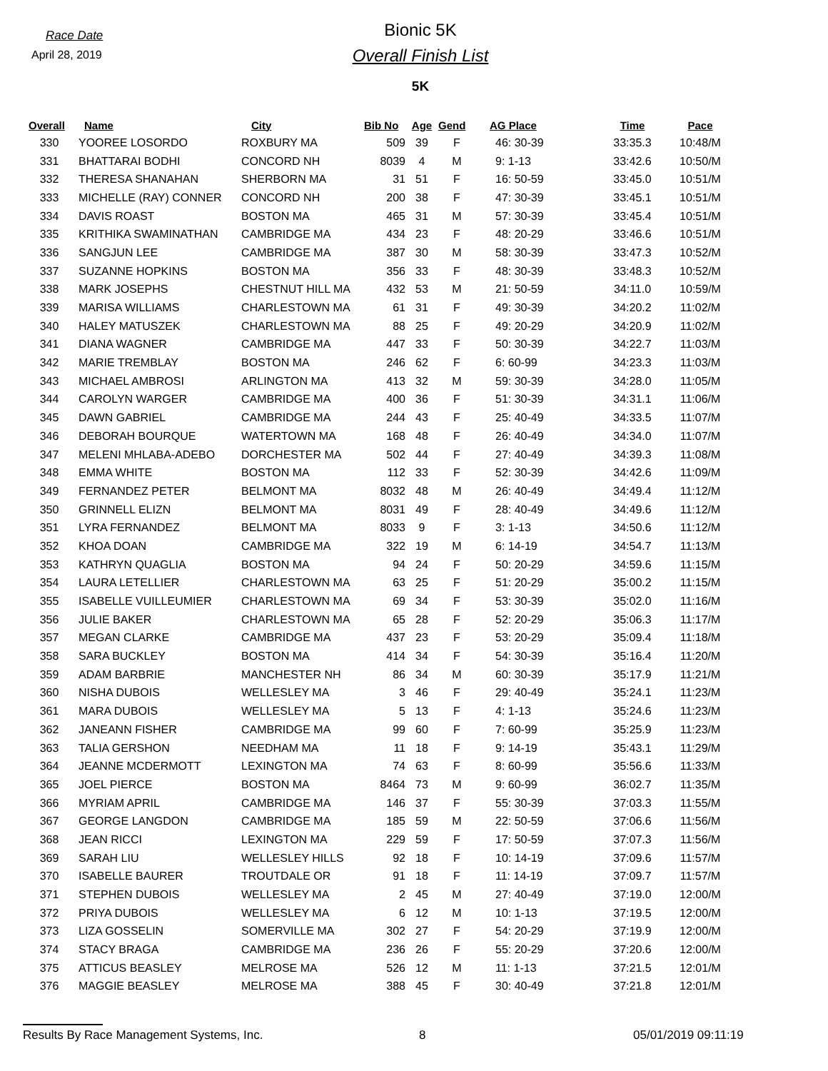Race Date
April 28, 2019
Bionic 5K
Overall Finish List
5K
| Overall | Name | City | Bib No | Age | Gend | AG Place | Time | Pace |
| --- | --- | --- | --- | --- | --- | --- | --- | --- |
| 330 | YOOREE LOSORDO | ROXBURY MA | 509 | 39 | F | 46: 30-39 | 33:35.3 | 10:48/M |
| 331 | BHATTARAI BODHI | CONCORD NH | 8039 | 4 | M | 9: 1-13 | 33:42.6 | 10:50/M |
| 332 | THERESA SHANAHAN | SHERBORN MA | 31 | 51 | F | 16: 50-59 | 33:45.0 | 10:51/M |
| 333 | MICHELLE (RAY) CONNER | CONCORD NH | 200 | 38 | F | 47: 30-39 | 33:45.1 | 10:51/M |
| 334 | DAVIS ROAST | BOSTON MA | 465 | 31 | M | 57: 30-39 | 33:45.4 | 10:51/M |
| 335 | KRITHIKA SWAMINATHAN | CAMBRIDGE MA | 434 | 23 | F | 48: 20-29 | 33:46.6 | 10:51/M |
| 336 | SANGJUN LEE | CAMBRIDGE MA | 387 | 30 | M | 58: 30-39 | 33:47.3 | 10:52/M |
| 337 | SUZANNE HOPKINS | BOSTON MA | 356 | 33 | F | 48: 30-39 | 33:48.3 | 10:52/M |
| 338 | MARK JOSEPHS | CHESTNUT HILL MA | 432 | 53 | M | 21: 50-59 | 34:11.0 | 10:59/M |
| 339 | MARISA WILLIAMS | CHARLESTOWN MA | 61 | 31 | F | 49: 30-39 | 34:20.2 | 11:02/M |
| 340 | HALEY MATUSZEK | CHARLESTOWN MA | 88 | 25 | F | 49: 20-29 | 34:20.9 | 11:02/M |
| 341 | DIANA WAGNER | CAMBRIDGE MA | 447 | 33 | F | 50: 30-39 | 34:22.7 | 11:03/M |
| 342 | MARIE TREMBLAY | BOSTON MA | 246 | 62 | F | 6: 60-99 | 34:23.3 | 11:03/M |
| 343 | MICHAEL AMBROSI | ARLINGTON MA | 413 | 32 | M | 59: 30-39 | 34:28.0 | 11:05/M |
| 344 | CAROLYN WARGER | CAMBRIDGE MA | 400 | 36 | F | 51: 30-39 | 34:31.1 | 11:06/M |
| 345 | DAWN GABRIEL | CAMBRIDGE MA | 244 | 43 | F | 25: 40-49 | 34:33.5 | 11:07/M |
| 346 | DEBORAH BOURQUE | WATERTOWN MA | 168 | 48 | F | 26: 40-49 | 34:34.0 | 11:07/M |
| 347 | MELENI MHLABA-ADEBO | DORCHESTER MA | 502 | 44 | F | 27: 40-49 | 34:39.3 | 11:08/M |
| 348 | EMMA WHITE | BOSTON MA | 112 | 33 | F | 52: 30-39 | 34:42.6 | 11:09/M |
| 349 | FERNANDEZ PETER | BELMONT MA | 8032 | 48 | M | 26: 40-49 | 34:49.4 | 11:12/M |
| 350 | GRINNELL ELIZN | BELMONT MA | 8031 | 49 | F | 28: 40-49 | 34:49.6 | 11:12/M |
| 351 | LYRA FERNANDEZ | BELMONT MA | 8033 | 9 | F | 3: 1-13 | 34:50.6 | 11:12/M |
| 352 | KHOA DOAN | CAMBRIDGE MA | 322 | 19 | M | 6: 14-19 | 34:54.7 | 11:13/M |
| 353 | KATHRYN QUAGLIA | BOSTON MA | 94 | 24 | F | 50: 20-29 | 34:59.6 | 11:15/M |
| 354 | LAURA LETELLIER | CHARLESTOWN MA | 63 | 25 | F | 51: 20-29 | 35:00.2 | 11:15/M |
| 355 | ISABELLE VUILLEUMIER | CHARLESTOWN MA | 69 | 34 | F | 53: 30-39 | 35:02.0 | 11:16/M |
| 356 | JULIE BAKER | CHARLESTOWN MA | 65 | 28 | F | 52: 20-29 | 35:06.3 | 11:17/M |
| 357 | MEGAN CLARKE | CAMBRIDGE MA | 437 | 23 | F | 53: 20-29 | 35:09.4 | 11:18/M |
| 358 | SARA BUCKLEY | BOSTON MA | 414 | 34 | F | 54: 30-39 | 35:16.4 | 11:20/M |
| 359 | ADAM BARBRIE | MANCHESTER NH | 86 | 34 | M | 60: 30-39 | 35:17.9 | 11:21/M |
| 360 | NISHA DUBOIS | WELLESLEY MA | 3 | 46 | F | 29: 40-49 | 35:24.1 | 11:23/M |
| 361 | MARA DUBOIS | WELLESLEY MA | 5 | 13 | F | 4: 1-13 | 35:24.6 | 11:23/M |
| 362 | JANEANN FISHER | CAMBRIDGE MA | 99 | 60 | F | 7: 60-99 | 35:25.9 | 11:23/M |
| 363 | TALIA GERSHON | NEEDHAM MA | 11 | 18 | F | 9: 14-19 | 35:43.1 | 11:29/M |
| 364 | JEANNE MCDERMOTT | LEXINGTON MA | 74 | 63 | F | 8: 60-99 | 35:56.6 | 11:33/M |
| 365 | JOEL PIERCE | BOSTON MA | 8464 | 73 | M | 9: 60-99 | 36:02.7 | 11:35/M |
| 366 | MYRIAM APRIL | CAMBRIDGE MA | 146 | 37 | F | 55: 30-39 | 37:03.3 | 11:55/M |
| 367 | GEORGE LANGDON | CAMBRIDGE MA | 185 | 59 | M | 22: 50-59 | 37:06.6 | 11:56/M |
| 368 | JEAN RICCI | LEXINGTON MA | 229 | 59 | F | 17: 50-59 | 37:07.3 | 11:56/M |
| 369 | SARAH LIU | WELLESLEY HILLS | 92 | 18 | F | 10: 14-19 | 37:09.6 | 11:57/M |
| 370 | ISABELLE BAURER | TROUTDALE OR | 91 | 18 | F | 11: 14-19 | 37:09.7 | 11:57/M |
| 371 | STEPHEN DUBOIS | WELLESLEY MA | 2 | 45 | M | 27: 40-49 | 37:19.0 | 12:00/M |
| 372 | PRIYA DUBOIS | WELLESLEY MA | 6 | 12 | M | 10: 1-13 | 37:19.5 | 12:00/M |
| 373 | LIZA GOSSELIN | SOMERVILLE MA | 302 | 27 | F | 54: 20-29 | 37:19.9 | 12:00/M |
| 374 | STACY BRAGA | CAMBRIDGE MA | 236 | 26 | F | 55: 20-29 | 37:20.6 | 12:00/M |
| 375 | ATTICUS BEASLEY | MELROSE MA | 526 | 12 | M | 11: 1-13 | 37:21.5 | 12:01/M |
| 376 | MAGGIE BEASLEY | MELROSE MA | 388 | 45 | F | 30: 40-49 | 37:21.8 | 12:01/M |
Results By Race Management Systems, Inc. 8 05/01/2019 09:11:19